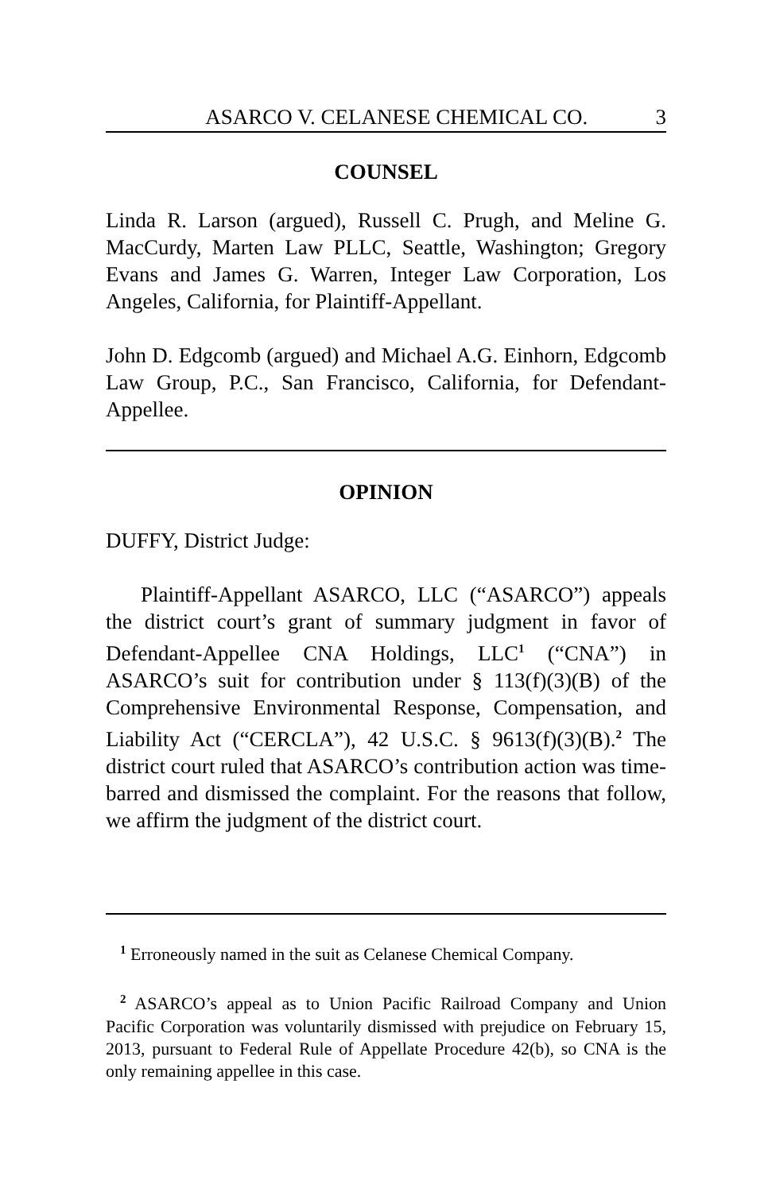ASARCO V. CELANESE CHEMICAL CO. 3
COUNSEL
Linda R. Larson (argued), Russell C. Prugh, and Meline G. MacCurdy, Marten Law PLLC, Seattle, Washington; Gregory Evans and James G. Warren, Integer Law Corporation, Los Angeles, California, for Plaintiff-Appellant.
John D. Edgcomb (argued) and Michael A.G. Einhorn, Edgcomb Law Group, P.C., San Francisco, California, for Defendant-Appellee.
OPINION
DUFFY, District Judge:
Plaintiff-Appellant ASARCO, LLC (“ASARCO”) appeals the district court’s grant of summary judgment in favor of Defendant-Appellee CNA Holdings, LLC<sup>1</sup> (“CNA”) in ASARCO’s suit for contribution under § 113(f)(3)(B) of the Comprehensive Environmental Response, Compensation, and Liability Act (“CERCLA”), 42 U.S.C. § 9613(f)(3)(B).<sup>2</sup> The district court ruled that ASARCO’s contribution action was time-barred and dismissed the complaint. For the reasons that follow, we affirm the judgment of the district court.
<sup>1</sup> Erroneously named in the suit as Celanese Chemical Company.
<sup>2</sup> ASARCO’s appeal as to Union Pacific Railroad Company and Union Pacific Corporation was voluntarily dismissed with prejudice on February 15, 2013, pursuant to Federal Rule of Appellate Procedure 42(b), so CNA is the only remaining appellee in this case.